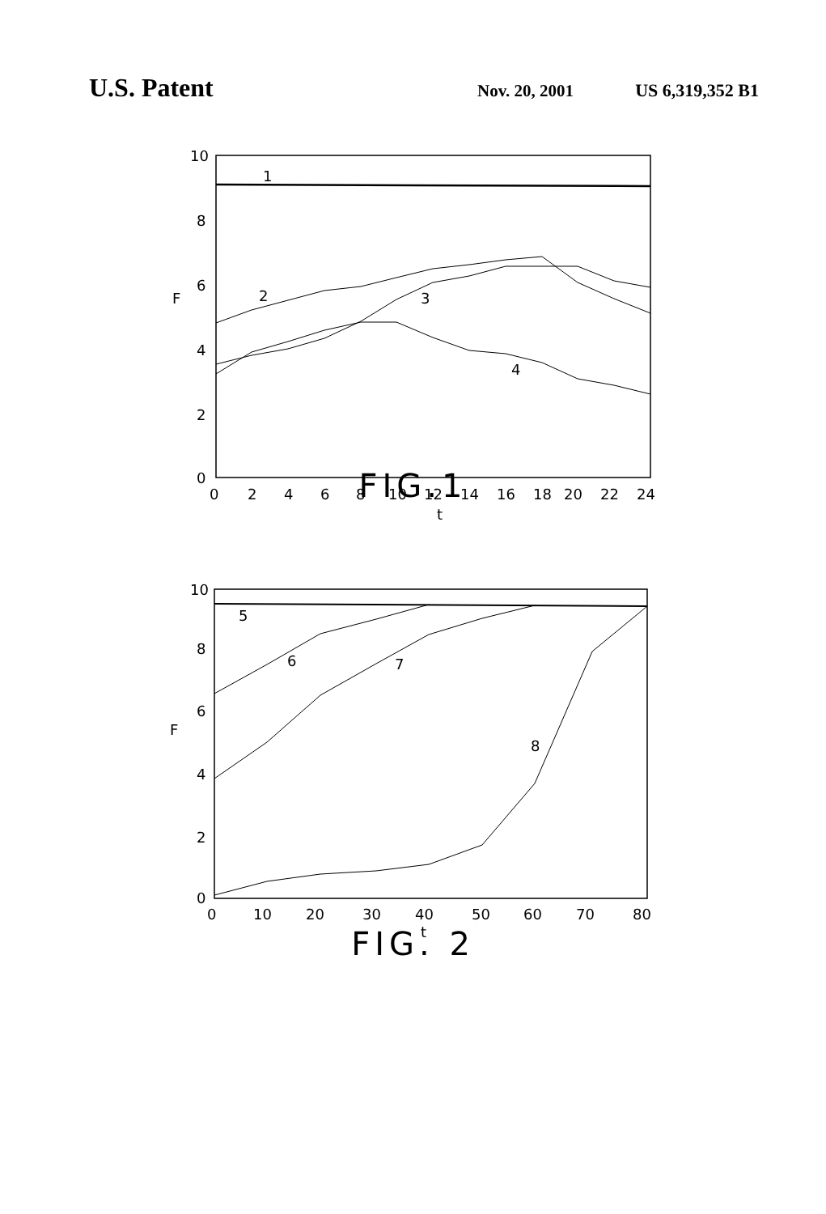U.S. Patent Nov. 20, 2001 US 6,319,352 B1
10
8
6
4
2
0
F
0
2
4
6
8
10
12
14
16
18
20
22
24
t
1
2
3
4
FIG.1
10
8
6
4
2
0
F
0
10
20
30
40
50
60
70
80
t
5
6
7
8
FIG. 2